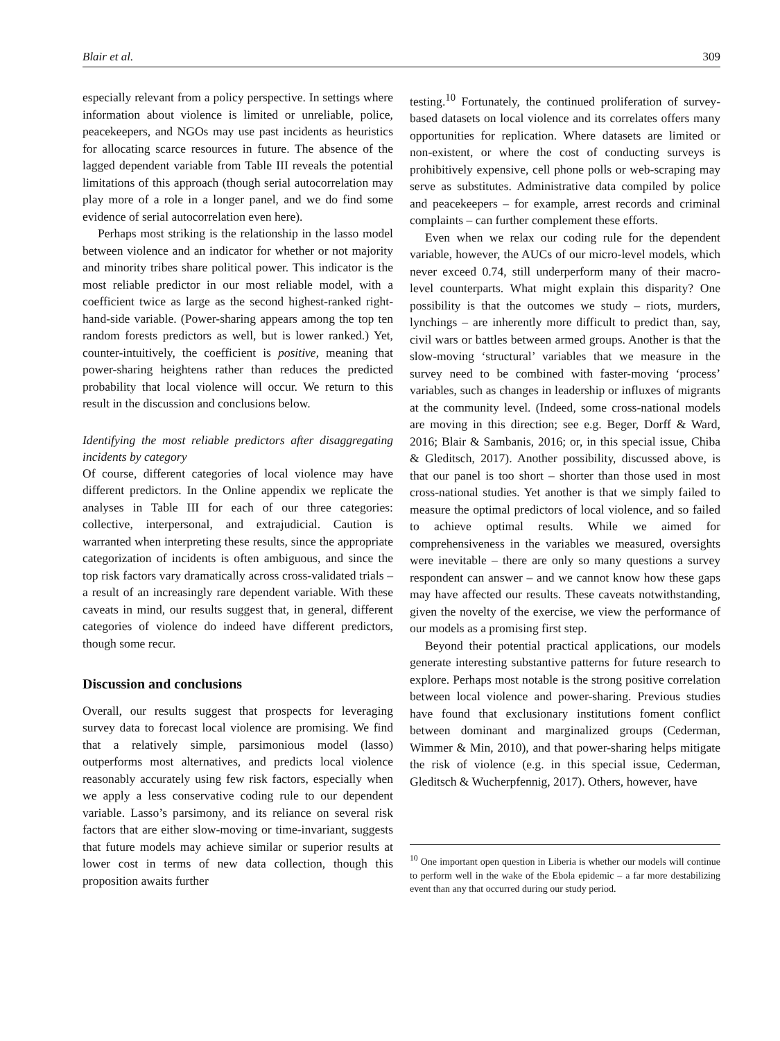Blair et al. 309
especially relevant from a policy perspective. In settings where information about violence is limited or unreliable, police, peacekeepers, and NGOs may use past incidents as heuristics for allocating scarce resources in future. The absence of the lagged dependent variable from Table III reveals the potential limitations of this approach (though serial autocorrelation may play more of a role in a longer panel, and we do find some evidence of serial autocorrelation even here).
Perhaps most striking is the relationship in the lasso model between violence and an indicator for whether or not majority and minority tribes share political power. This indicator is the most reliable predictor in our most reliable model, with a coefficient twice as large as the second highest-ranked right-hand-side variable. (Power-sharing appears among the top ten random forests predictors as well, but is lower ranked.) Yet, counter-intuitively, the coefficient is positive, meaning that power-sharing heightens rather than reduces the predicted probability that local violence will occur. We return to this result in the discussion and conclusions below.
Identifying the most reliable predictors after disaggregating incidents by category
Of course, different categories of local violence may have different predictors. In the Online appendix we replicate the analyses in Table III for each of our three categories: collective, interpersonal, and extrajudicial. Caution is warranted when interpreting these results, since the appropriate categorization of incidents is often ambiguous, and since the top risk factors vary dramatically across cross-validated trials – a result of an increasingly rare dependent variable. With these caveats in mind, our results suggest that, in general, different categories of violence do indeed have different predictors, though some recur.
Discussion and conclusions
Overall, our results suggest that prospects for leveraging survey data to forecast local violence are promising. We find that a relatively simple, parsimonious model (lasso) outperforms most alternatives, and predicts local violence reasonably accurately using few risk factors, especially when we apply a less conservative coding rule to our dependent variable. Lasso’s parsimony, and its reliance on several risk factors that are either slow-moving or time-invariant, suggests that future models may achieve similar or superior results at lower cost in terms of new data collection, though this proposition awaits further
testing.<sup>10</sup> Fortunately, the continued proliferation of survey-based datasets on local violence and its correlates offers many opportunities for replication. Where datasets are limited or non-existent, or where the cost of conducting surveys is prohibitively expensive, cell phone polls or web-scraping may serve as substitutes. Administrative data compiled by police and peacekeepers – for example, arrest records and criminal complaints – can further complement these efforts.
Even when we relax our coding rule for the dependent variable, however, the AUCs of our micro-level models, which never exceed 0.74, still underperform many of their macro-level counterparts. What might explain this disparity? One possibility is that the outcomes we study – riots, murders, lynchings – are inherently more difficult to predict than, say, civil wars or battles between armed groups. Another is that the slow-moving ‘structural’ variables that we measure in the survey need to be combined with faster-moving ‘process’ variables, such as changes in leadership or influxes of migrants at the community level. (Indeed, some cross-national models are moving in this direction; see e.g. Beger, Dorff & Ward, 2016; Blair & Sambanis, 2016; or, in this special issue, Chiba & Gleditsch, 2017). Another possibility, discussed above, is that our panel is too short – shorter than those used in most cross-national studies. Yet another is that we simply failed to measure the optimal predictors of local violence, and so failed to achieve optimal results. While we aimed for comprehensiveness in the variables we measured, oversights were inevitable – there are only so many questions a survey respondent can answer – and we cannot know how these gaps may have affected our results. These caveats notwithstanding, given the novelty of the exercise, we view the performance of our models as a promising first step.
Beyond their potential practical applications, our models generate interesting substantive patterns for future research to explore. Perhaps most notable is the strong positive correlation between local violence and power-sharing. Previous studies have found that exclusionary institutions foment conflict between dominant and marginalized groups (Cederman, Wimmer & Min, 2010), and that power-sharing helps mitigate the risk of violence (e.g. in this special issue, Cederman, Gleditsch & Wucherpfennig, 2017). Others, however, have
<sup>10</sup> One important open question in Liberia is whether our models will continue to perform well in the wake of the Ebola epidemic – a far more destabilizing event than any that occurred during our study period.